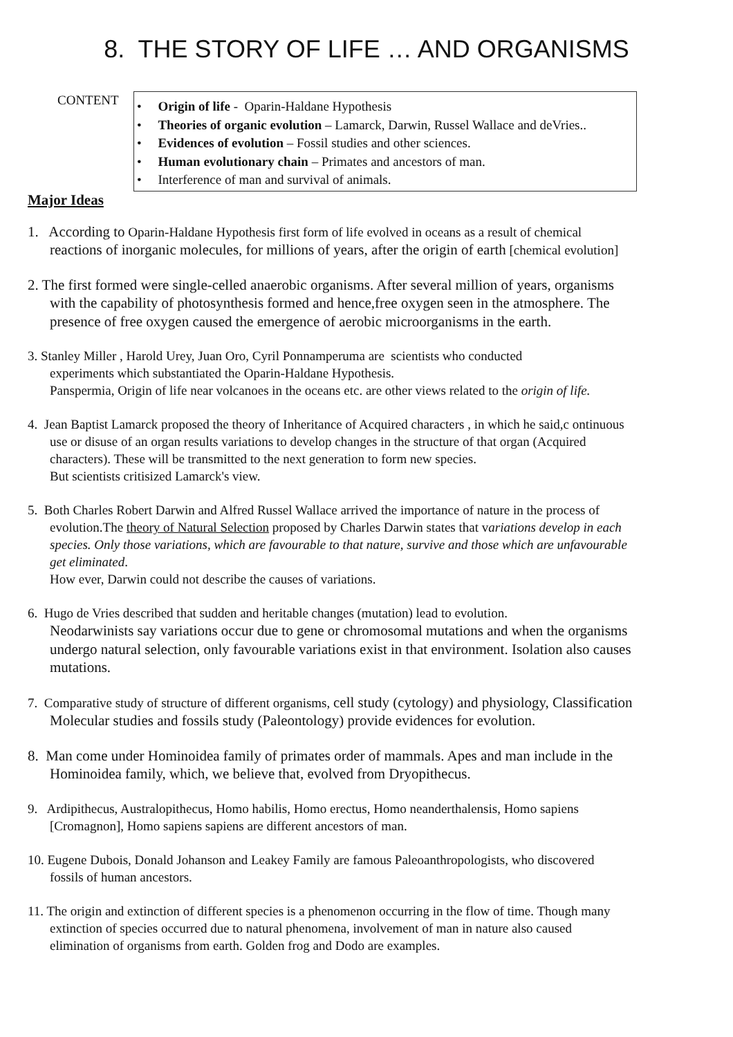8. THE STORY OF LIFE … AND ORGANISMS
CONTENT
• Origin of life - Oparin-Haldane Hypothesis
• Theories of organic evolution – Lamarck, Darwin, Russel Wallace and deVries..
• Evidences of evolution – Fossil studies and other sciences.
• Human evolutionary chain – Primates and ancestors of man.
• Interference of man and survival of animals.
Major Ideas
1. According to Oparin-Haldane Hypothesis first form of life evolved in oceans as a result of chemical
reactions of inorganic molecules, for millions of years, after the origin of earth [chemical evolution]
2. The first formed were single-celled anaerobic organisms. After several million of years, organisms
with the capability of photosynthesis formed and hence,free oxygen seen in the atmosphere. The
presence of free oxygen caused the emergence of aerobic microorganisms in the earth.
3. Stanley Miller , Harold Urey, Juan Oro, Cyril Ponnamperuma are scientists who conducted
experiments which substantiated the Oparin-Haldane Hypothesis.
Panspermia, Origin of life near volcanoes in the oceans etc. are other views related to the origin of life.
4. Jean Baptist Lamarck proposed the theory of Inheritance of Acquired characters , in which he said,c ontinuous
use or disuse of an organ results variations to develop changes in the structure of that organ (Acquired
characters). These will be transmitted to the next generation to form new species.
But scientists critisized Lamarck's view.
5. Both Charles Robert Darwin and Alfred Russel Wallace arrived the importance of nature in the process of
evolution.The theory of Natural Selection proposed by Charles Darwin states that variations develop in each
species. Only those variations, which are favourable to that nature, survive and those which are unfavourable
get eliminated.
How ever, Darwin could not describe the causes of variations.
6. Hugo de Vries described that sudden and heritable changes (mutation) lead to evolution.
Neodarwinists say variations occur due to gene or chromosomal mutations and when the organisms
undergo natural selection, only favourable variations exist in that environment. Isolation also causes
mutations.
7. Comparative study of structure of different organisms, cell study (cytology) and physiology, Classification
Molecular studies and fossils study (Paleontology) provide evidences for evolution.
8. Man come under Hominoidea family of primates order of mammals. Apes and man include in the
Hominoidea family, which, we believe that, evolved from Dryopithecus.
9. Ardipithecus, Australopithecus, Homo habilis, Homo erectus, Homo neanderthalensis, Homo sapiens
[Cromagnon], Homo sapiens sapiens are different ancestors of man.
10. Eugene Dubois, Donald Johanson and Leakey Family are famous Paleoanthropologists, who discovered
fossils of human ancestors.
11. The origin and extinction of different species is a phenomenon occurring in the flow of time. Though many
extinction of species occurred due to natural phenomena, involvement of man in nature also caused
elimination of organisms from earth. Golden frog and Dodo are examples.